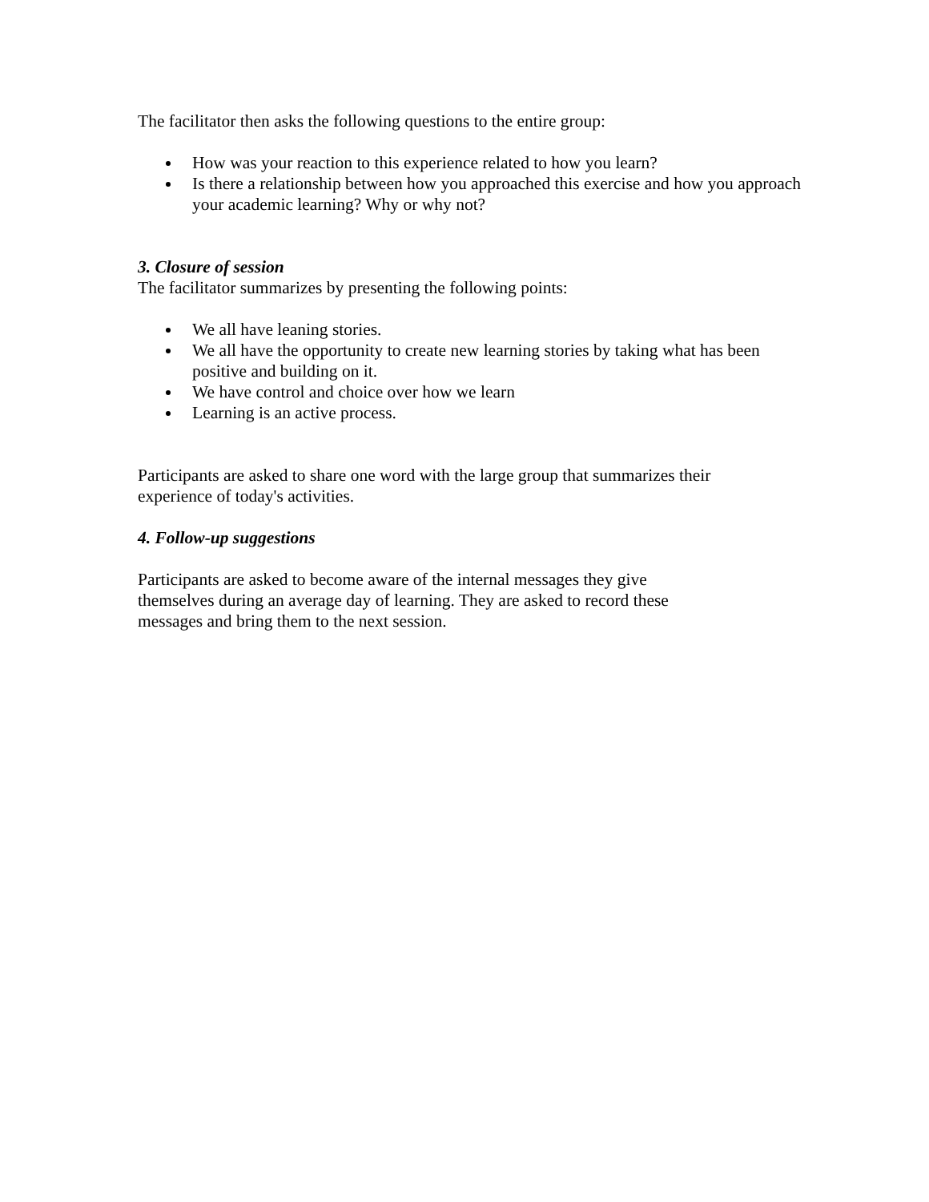The facilitator then asks the following questions to the entire group:
How was your reaction to this experience related to how you learn?
Is there a relationship between how you approached this exercise and how you approach your academic learning? Why or why not?
3. Closure of session
The facilitator summarizes by presenting the following points:
We all have leaning stories.
We all have the opportunity to create new learning stories by taking what has been positive and building on it.
We have control and choice over how we learn
Learning is an active process.
Participants are asked to share one word with the large group that summarizes their experience of today's activities.
4. Follow-up suggestions
Participants are asked to become aware of the internal messages they give themselves during an average day of learning. They are asked to record these messages and bring them to the next session.